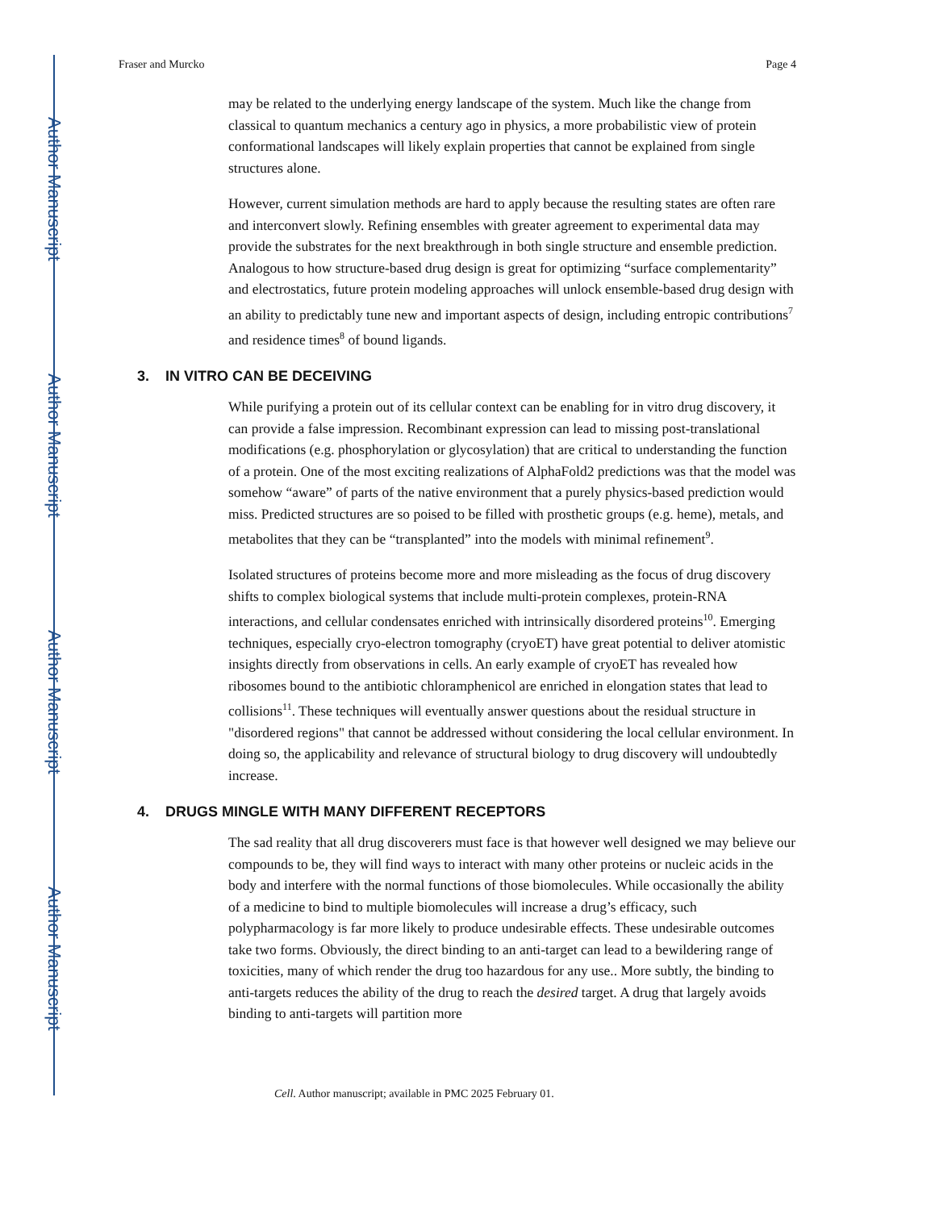Author Manuscript
Author Manuscript
Author Manuscript
Author Manuscript
Fraser and Murcko Page 4
may be related to the underlying energy landscape of the system. Much like the change from classical to quantum mechanics a century ago in physics, a more probabilistic view of protein conformational landscapes will likely explain properties that cannot be explained from single structures alone.
However, current simulation methods are hard to apply because the resulting states are often rare and interconvert slowly. Refining ensembles with greater agreement to experimental data may provide the substrates for the next breakthrough in both single structure and ensemble prediction. Analogous to how structure-based drug design is great for optimizing “surface complementarity” and electrostatics, future protein modeling approaches will unlock ensemble-based drug design with an ability to predictably tune new and important aspects of design, including entropic contributions<sup>7</sup> and residence times<sup>8</sup> of bound ligands.
3. IN VITRO CAN BE DECEIVING
While purifying a protein out of its cellular context can be enabling for in vitro drug discovery, it can provide a false impression. Recombinant expression can lead to missing post-translational modifications (e.g. phosphorylation or glycosylation) that are critical to understanding the function of a protein. One of the most exciting realizations of AlphaFold2 predictions was that the model was somehow “aware” of parts of the native environment that a purely physics-based prediction would miss. Predicted structures are so poised to be filled with prosthetic groups (e.g. heme), metals, and metabolites that they can be “transplanted” into the models with minimal refinement<sup>9</sup>.
Isolated structures of proteins become more and more misleading as the focus of drug discovery shifts to complex biological systems that include multi-protein complexes, protein-RNA interactions, and cellular condensates enriched with intrinsically disordered proteins<sup>10</sup>. Emerging techniques, especially cryo-electron tomography (cryoET) have great potential to deliver atomistic insights directly from observations in cells. An early example of cryoET has revealed how ribosomes bound to the antibiotic chloramphenicol are enriched in elongation states that lead to collisions<sup>11</sup>. These techniques will eventually answer questions about the residual structure in "disordered regions" that cannot be addressed without considering the local cellular environment. In doing so, the applicability and relevance of structural biology to drug discovery will undoubtedly increase.
4. DRUGS MINGLE WITH MANY DIFFERENT RECEPTORS
The sad reality that all drug discoverers must face is that however well designed we may believe our compounds to be, they will find ways to interact with many other proteins or nucleic acids in the body and interfere with the normal functions of those biomolecules. While occasionally the ability of a medicine to bind to multiple biomolecules will increase a drug’s efficacy, such polypharmacology is far more likely to produce undesirable effects. These undesirable outcomes take two forms. Obviously, the direct binding to an anti-target can lead to a bewildering range of toxicities, many of which render the drug too hazardous for any use.. More subtly, the binding to anti-targets reduces the ability of the drug to reach the desired target. A drug that largely avoids binding to anti-targets will partition more
Cell. Author manuscript; available in PMC 2025 February 01.